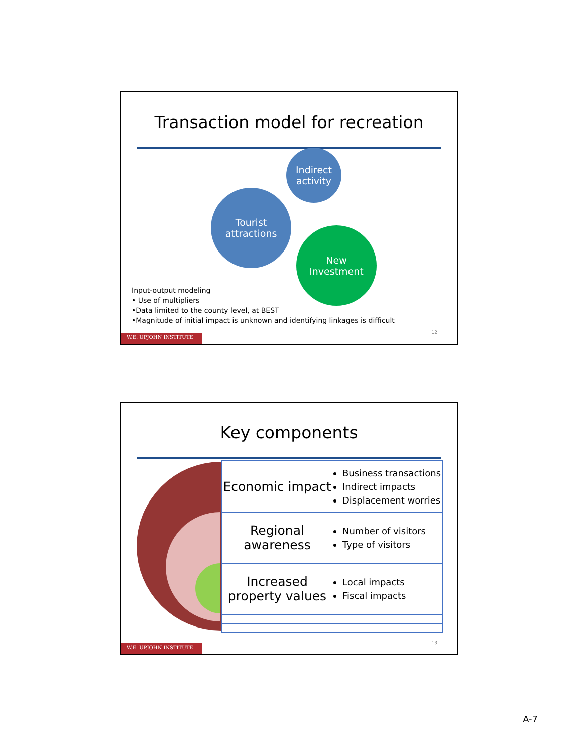Transaction model for recreation
Indirect
activity
Tourist
attractions
New
Investment
Input-output modeling
• Use of multipliers
•Data limited to the county level, at BEST
•Magnitude of initial impact is unknown and identifying linkages is difficult
12
W.E. UPJOHN INSTITUTE
Key components
Economic impact
Business transactions
Indirect impacts
Displacement worries
Regional awareness
Number of visitors
Type of visitors
Increased property values
Local impacts
Fiscal impacts
13
W.E. UPJOHN INSTITUTE
A-7